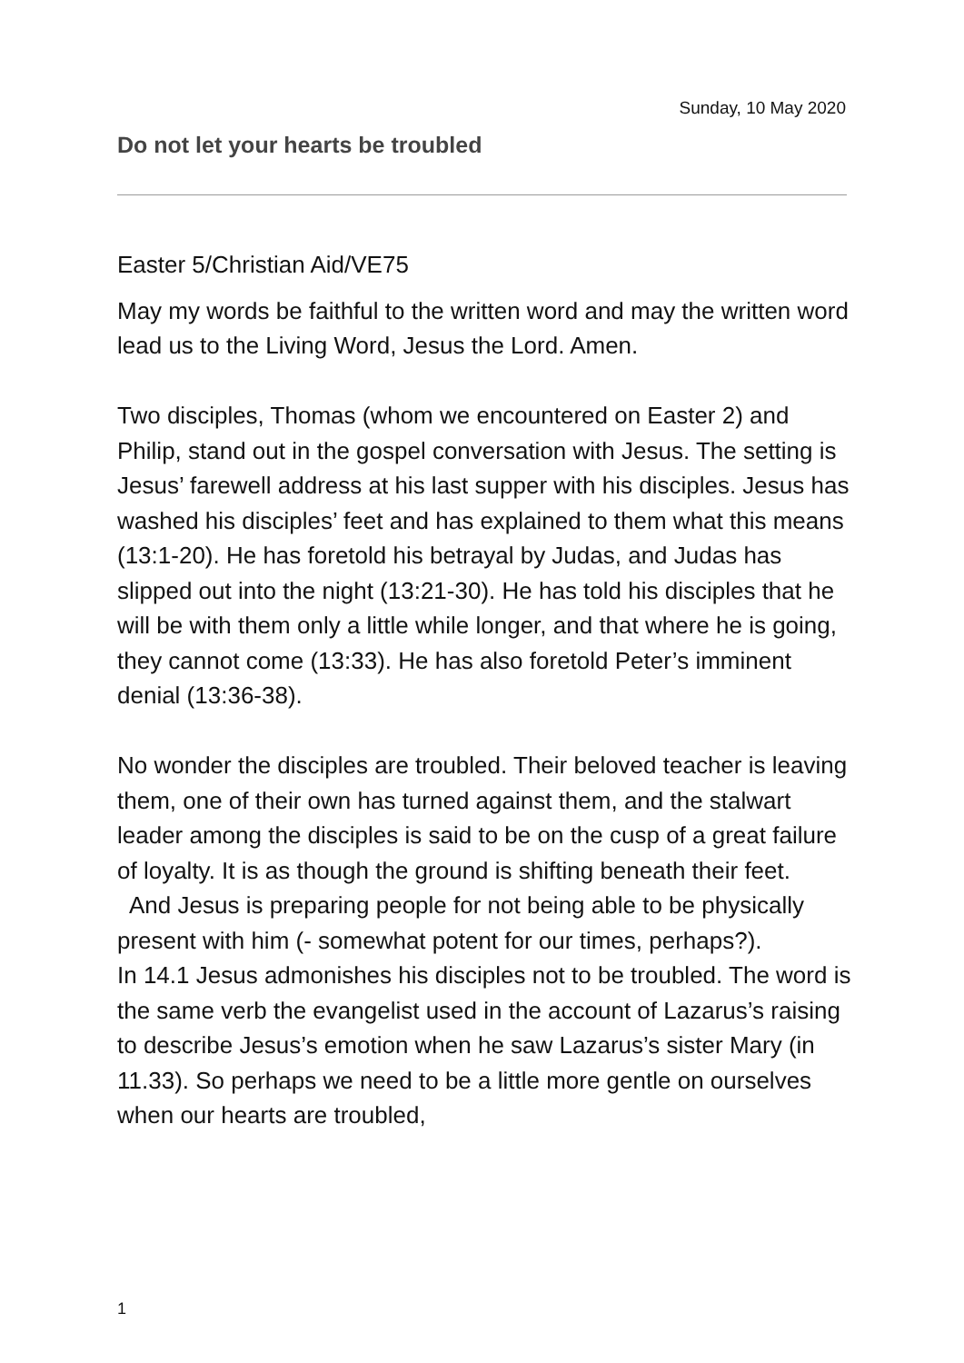Sunday, 10 May 2020
Do not let your hearts be troubled
Easter 5/Christian Aid/VE75
May my words be faithful to the written word and may the written word lead us to the Living Word, Jesus the Lord. Amen.
Two disciples, Thomas (whom we encountered on Easter 2) and Philip, stand out in the gospel conversation with Jesus. The setting is Jesus’ farewell address at his last supper with his disciples. Jesus has washed his disciples’ feet and has explained to them what this means (13:1-20). He has foretold his betrayal by Judas, and Judas has slipped out into the night (13:21-30). He has told his disciples that he will be with them only a little while longer, and that where he is going, they cannot come (13:33). He has also foretold Peter’s imminent denial (13:36-38).
No wonder the disciples are troubled. Their beloved teacher is leaving them, one of their own has turned against them, and the stalwart leader among the disciples is said to be on the cusp of a great failure of loyalty. It is as though the ground is shifting beneath their feet.
And Jesus is preparing people for not being able to be physically present with him (- somewhat potent for our times, perhaps?).
In 14.1 Jesus admonishes his disciples not to be troubled. The word is the same verb the evangelist used in the account of Lazarus’s raising to describe Jesus’s emotion when he saw Lazarus’s sister Mary (in 11.33). So perhaps we need to be a little more gentle on ourselves when our hearts are troubled,
1